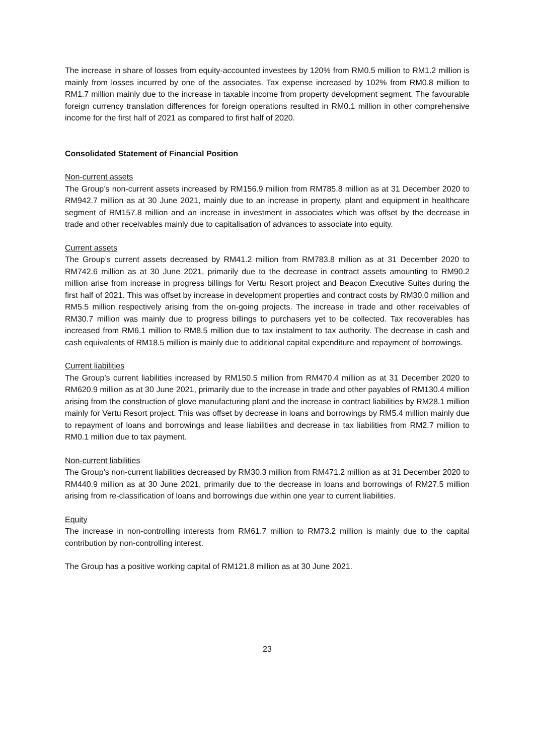The increase in share of losses from equity-accounted investees by 120% from RM0.5 million to RM1.2 million is mainly from losses incurred by one of the associates. Tax expense increased by 102% from RM0.8 million to RM1.7 million mainly due to the increase in taxable income from property development segment. The favourable foreign currency translation differences for foreign operations resulted in RM0.1 million in other comprehensive income for the first half of 2021 as compared to first half of 2020.
Consolidated Statement of Financial Position
Non-current assets
The Group’s non-current assets increased by RM156.9 million from RM785.8 million as at 31 December 2020 to RM942.7 million as at 30 June 2021, mainly due to an increase in property, plant and equipment in healthcare segment of RM157.8 million and an increase in investment in associates which was offset by the decrease in trade and other receivables mainly due to capitalisation of advances to associate into equity.
Current assets
The Group’s current assets decreased by RM41.2 million from RM783.8 million as at 31 December 2020 to RM742.6 million as at 30 June 2021, primarily due to the decrease in contract assets amounting to RM90.2 million arise from increase in progress billings for Vertu Resort project and Beacon Executive Suites during the first half of 2021. This was offset by increase in development properties and contract costs by RM30.0 million and RM5.5 million respectively arising from the on-going projects. The increase in trade and other receivables of RM30.7 million was mainly due to progress billings to purchasers yet to be collected. Tax recoverables has increased from RM6.1 million to RM8.5 million due to tax instalment to tax authority. The decrease in cash and cash equivalents of RM18.5 million is mainly due to additional capital expenditure and repayment of borrowings.
Current liabilities
The Group’s current liabilities increased by RM150.5 million from RM470.4 million as at 31 December 2020 to RM620.9 million as at 30 June 2021, primarily due to the increase in trade and other payables of RM130.4 million arising from the construction of glove manufacturing plant and the increase in contract liabilities by RM28.1 million mainly for Vertu Resort project. This was offset by decrease in loans and borrowings by RM5.4 million mainly due to repayment of loans and borrowings and lease liabilities and decrease in tax liabilities from RM2.7 million to RM0.1 million due to tax payment.
Non-current liabilities
The Group’s non-current liabilities decreased by RM30.3 million from RM471.2 million as at 31 December 2020 to RM440.9 million as at 30 June 2021, primarily due to the decrease in loans and borrowings of RM27.5 million arising from re-classification of loans and borrowings due within one year to current liabilities.
Equity
The increase in non-controlling interests from RM61.7 million to RM73.2 million is mainly due to the capital contribution by non-controlling interest.
The Group has a positive working capital of RM121.8 million as at 30 June 2021.
23